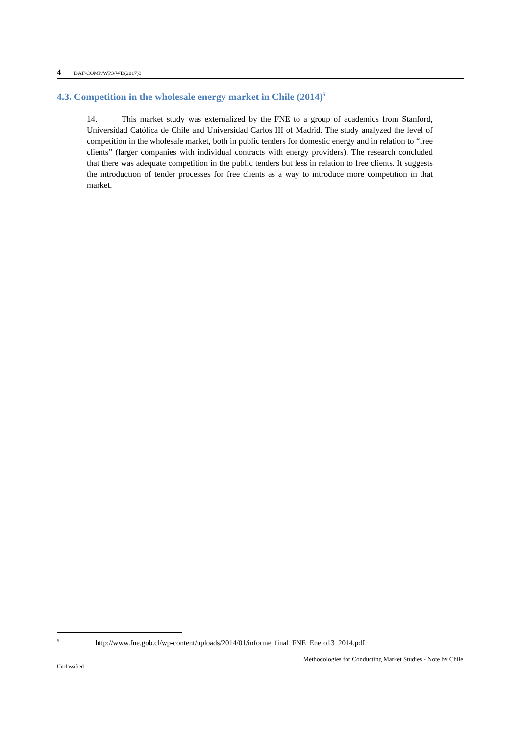4 DAF/COMP/WP3/WD(2017)3
4.3. Competition in the wholesale energy market in Chile (2014)<sup>5</sup>
14. This market study was externalized by the FNE to a group of academics from Stanford, Universidad Católica de Chile and Universidad Carlos III of Madrid. The study analyzed the level of competition in the wholesale market, both in public tenders for domestic energy and in relation to “free clients” (larger companies with individual contracts with energy providers). The research concluded that there was adequate competition in the public tenders but less in relation to free clients. It suggests the introduction of tender processes for free clients as a way to introduce more competition in that market.
<sup>5</sup> http://www.fne.gob.cl/wp-content/uploads/2014/01/informe_final_FNE_Enero13_2014.pdf
Methodologies for Conducting Market Studies - Note by Chile
Unclassified